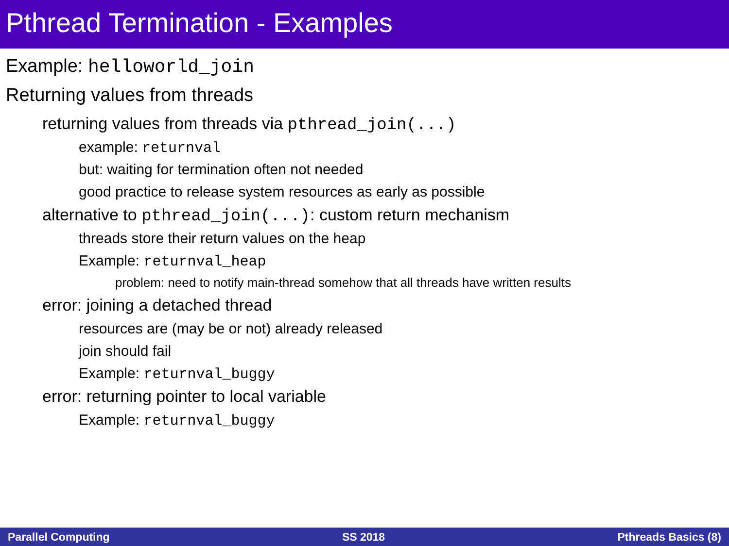Pthread Termination - Examples
Example: helloworld_join
Returning values from threads
returning values from threads via pthread_join(...)
example: returnval
but: waiting for termination often not needed
good practice to release system resources as early as possible
alternative to pthread_join(...): custom return mechanism
threads store their return values on the heap
Example: returnval_heap
problem: need to notify main-thread somehow that all threads have written results
error: joining a detached thread
resources are (may be or not) already released
join should fail
Example: returnval_buggy
error: returning pointer to local variable
Example: returnval_buggy
Parallel Computing SS 2018 Pthreads Basics (8)